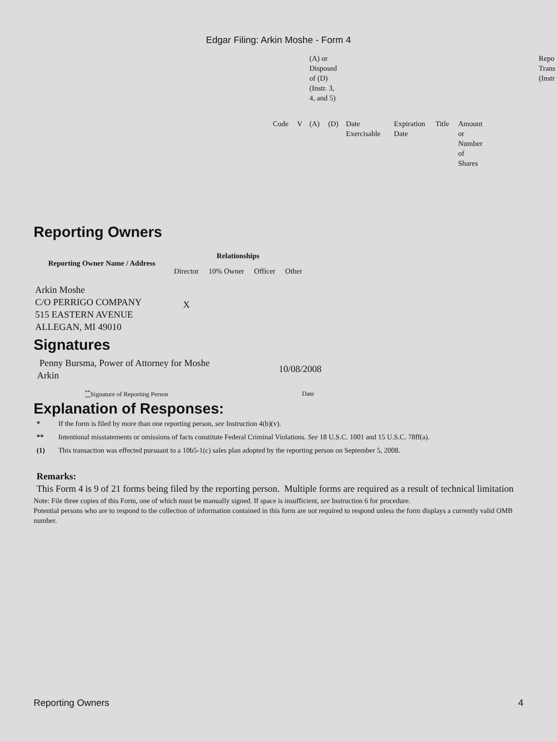Edgar Filing: Arkin Moshe - Form 4
(A) or
Disposed
of (D)
(Instr. 3,
4, and 5)
Repo
Trans
(Instr
Code V (A) (D)
Date
Exercisable
Expiration
Date
Title
Amount
or
Number
of
Shares
Reporting Owners
| Reporting Owner Name / Address | Relationships | | | |
| --- | --- | --- | --- | --- |
| | Director | 10% Owner | Officer | Other |
| Arkin Moshe C/O PERRIGO COMPANY 515 EASTERN AVENUE ALLEGAN, MI 49010 | X | | | |
Signatures
| Penny Bursma, Power of Attorney for Moshe Arkin | 10/08/2008 |
| <sup>**</sup> Signature of Reporting Person | Date |
Explanation of Responses:
| * | If the form is filed by more than one reporting person, see Instruction 4(b)(v). |
| ** | Intentional misstatements or omissions of facts constitute Federal Criminal Violations. See 18 U.S.C. 1001 and 15 U.S.C. 78ff(a). |
| (1) | This transaction was effected pursuant to a 10b5-1(c) sales plan adopted by the reporting person on September 5, 2008. |
Remarks:
This Form 4 is 9 of 21 forms being filed by the reporting person. Multiple forms are required as a result of technical limitation
Note: File three copies of this Form, one of which must be manually signed. If space is insufficient, see Instruction 6 for procedure.
Potential persons who are to respond to the collection of information contained in this form are not required to respond unless the form displays a currently valid OMB number.
Reporting Owners 4